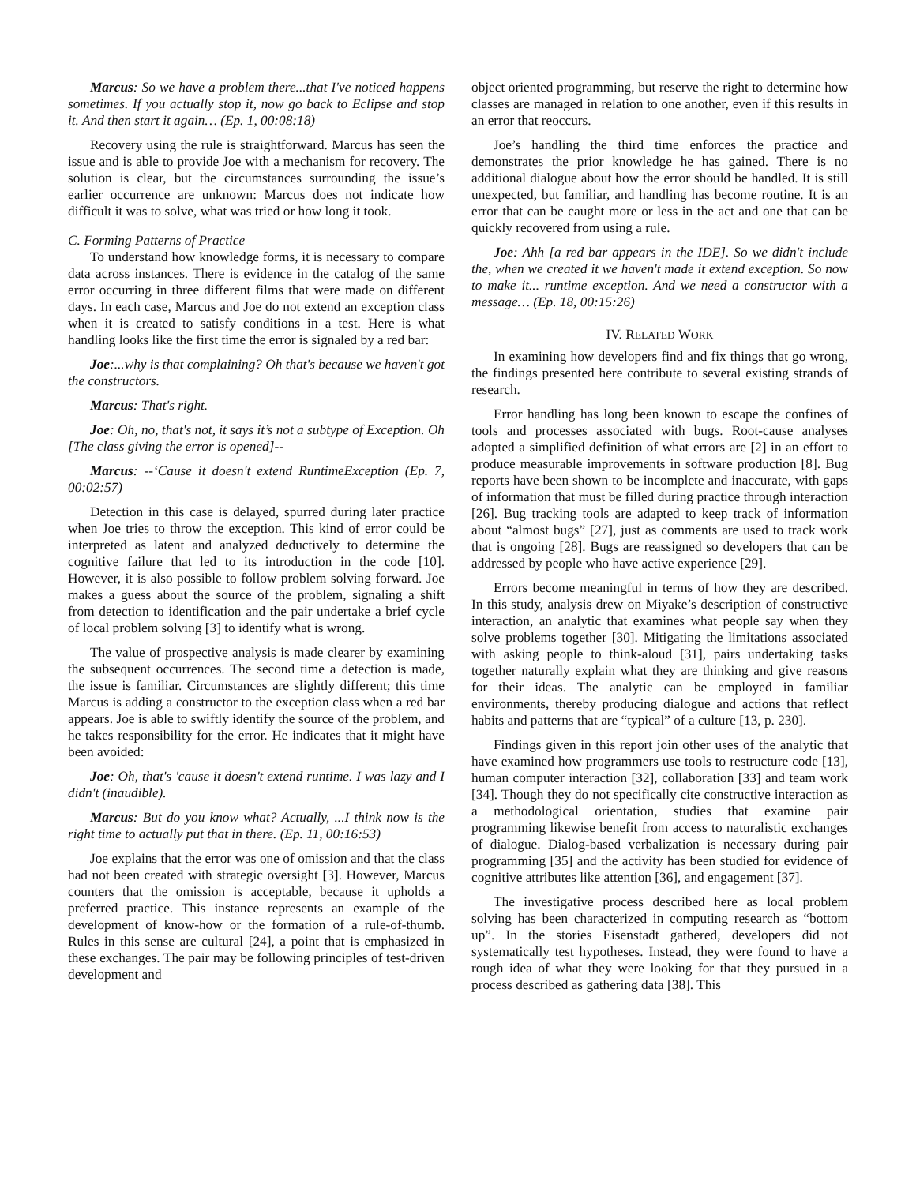Marcus: So we have a problem there...that I've noticed happens sometimes. If you actually stop it, now go back to Eclipse and stop it. And then start it again… (Ep. 1, 00:08:18)
Recovery using the rule is straightforward. Marcus has seen the issue and is able to provide Joe with a mechanism for recovery. The solution is clear, but the circumstances surrounding the issue’s earlier occurrence are unknown: Marcus does not indicate how difficult it was to solve, what was tried or how long it took.
C. Forming Patterns of Practice
To understand how knowledge forms, it is necessary to compare data across instances. There is evidence in the catalog of the same error occurring in three different films that were made on different days. In each case, Marcus and Joe do not extend an exception class when it is created to satisfy conditions in a test. Here is what handling looks like the first time the error is signaled by a red bar:
Joe:...why is that complaining? Oh that's because we haven't got the constructors.
Marcus: That's right.
Joe: Oh, no, that's not, it says it’s not a subtype of Exception. Oh [The class giving the error is opened]--
Marcus: --‘Cause it doesn't extend RuntimeException (Ep. 7, 00:02:57)
Detection in this case is delayed, spurred during later practice when Joe tries to throw the exception. This kind of error could be interpreted as latent and analyzed deductively to determine the cognitive failure that led to its introduction in the code [10]. However, it is also possible to follow problem solving forward. Joe makes a guess about the source of the problem, signaling a shift from detection to identification and the pair undertake a brief cycle of local problem solving [3] to identify what is wrong.
The value of prospective analysis is made clearer by examining the subsequent occurrences. The second time a detection is made, the issue is familiar. Circumstances are slightly different; this time Marcus is adding a constructor to the exception class when a red bar appears. Joe is able to swiftly identify the source of the problem, and he takes responsibility for the error. He indicates that it might have been avoided:
Joe: Oh, that's 'cause it doesn't extend runtime. I was lazy and I didn't (inaudible).
Marcus: But do you know what? Actually, ...I think now is the right time to actually put that in there. (Ep. 11, 00:16:53)
Joe explains that the error was one of omission and that the class had not been created with strategic oversight [3]. However, Marcus counters that the omission is acceptable, because it upholds a preferred practice. This instance represents an example of the development of know-how or the formation of a rule-of-thumb. Rules in this sense are cultural [24], a point that is emphasized in these exchanges. The pair may be following principles of test-driven development and
object oriented programming, but reserve the right to determine how classes are managed in relation to one another, even if this results in an error that reoccurs.
Joe’s handling the third time enforces the practice and demonstrates the prior knowledge he has gained. There is no additional dialogue about how the error should be handled. It is still unexpected, but familiar, and handling has become routine. It is an error that can be caught more or less in the act and one that can be quickly recovered from using a rule.
Joe: Ahh [a red bar appears in the IDE]. So we didn't include the, when we created it we haven't made it extend exception. So now to make it... runtime exception. And we need a constructor with a message… (Ep. 18, 00:15:26)
IV. RELATED WORK
In examining how developers find and fix things that go wrong, the findings presented here contribute to several existing strands of research.
Error handling has long been known to escape the confines of tools and processes associated with bugs. Root-cause analyses adopted a simplified definition of what errors are [2] in an effort to produce measurable improvements in software production [8]. Bug reports have been shown to be incomplete and inaccurate, with gaps of information that must be filled during practice through interaction [26]. Bug tracking tools are adapted to keep track of information about “almost bugs” [27], just as comments are used to track work that is ongoing [28]. Bugs are reassigned so developers that can be addressed by people who have active experience [29].
Errors become meaningful in terms of how they are described. In this study, analysis drew on Miyake’s description of constructive interaction, an analytic that examines what people say when they solve problems together [30]. Mitigating the limitations associated with asking people to think-aloud [31], pairs undertaking tasks together naturally explain what they are thinking and give reasons for their ideas. The analytic can be employed in familiar environments, thereby producing dialogue and actions that reflect habits and patterns that are “typical” of a culture [13, p. 230].
Findings given in this report join other uses of the analytic that have examined how programmers use tools to restructure code [13], human computer interaction [32], collaboration [33] and team work [34]. Though they do not specifically cite constructive interaction as a methodological orientation, studies that examine pair programming likewise benefit from access to naturalistic exchanges of dialogue. Dialog-based verbalization is necessary during pair programming [35] and the activity has been studied for evidence of cognitive attributes like attention [36], and engagement [37].
The investigative process described here as local problem solving has been characterized in computing research as “bottom up”. In the stories Eisenstadt gathered, developers did not systematically test hypotheses. Instead, they were found to have a rough idea of what they were looking for that they pursued in a process described as gathering data [38]. This